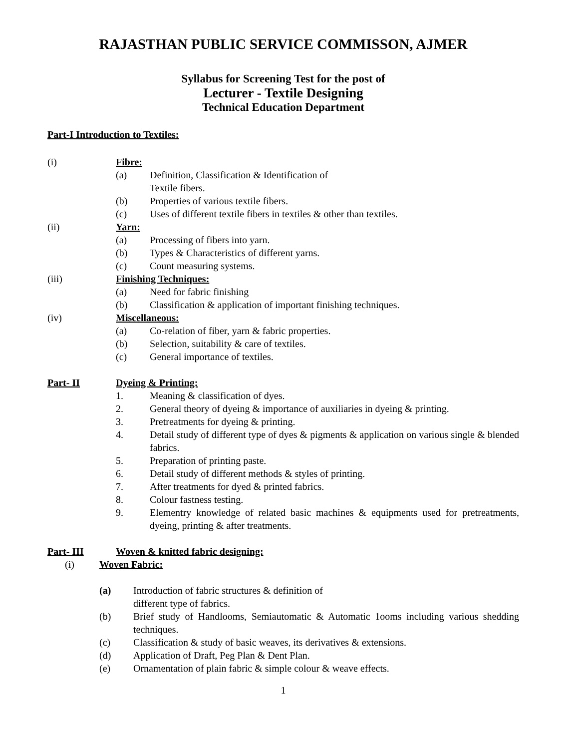RAJASTHAN PUBLIC SERVICE COMMISSON, AJMER
Syllabus for Screening Test for the post of
Lecturer - Textile Designing
Technical Education Department
Part-I Introduction to Textiles:
(i) Fibre:
(a) Definition, Classification & Identification of
Textile fibers.
(b) Properties of various textile fibers.
(c) Uses of different textile fibers in textiles & other than textiles.
(ii) Yarn:
(a) Processing of fibers into yarn.
(b) Types & Characteristics of different yarns.
(c) Count measuring systems.
(iii) Finishing Techniques:
(a) Need for fabric finishing
(b) Classification & application of important finishing techniques.
(iv) Miscellaneous:
(a) Co-relation of fiber, yarn & fabric properties.
(b) Selection, suitability & care of textiles.
(c) General importance of textiles.
Part- II Dyeing & Printing:
1. Meaning & classification of dyes.
2. General theory of dyeing & importance of auxiliaries in dyeing & printing.
3. Pretreatments for dyeing & printing.
4. Detail study of different type of dyes & pigments & application on various single & blended fabrics.
5. Preparation of printing paste.
6. Detail study of different methods & styles of printing.
7. After treatments for dyed & printed fabrics.
8. Colour fastness testing.
9. Elementry knowledge of related basic machines & equipments used for pretreatments, dyeing, printing & after treatments.
Part- III Woven & knitted fabric designing:
(i) Woven Fabric:
(a) Introduction of fabric structures & definition of
different type of fabrics.
(b) Brief study of Handlooms, Semiautomatic & Automatic 1ooms including various shedding techniques.
(c) Classification & study of basic weaves, its derivatives & extensions.
(d) Application of Draft, Peg Plan & Dent Plan.
(e) Ornamentation of plain fabric & simple colour & weave effects.
1